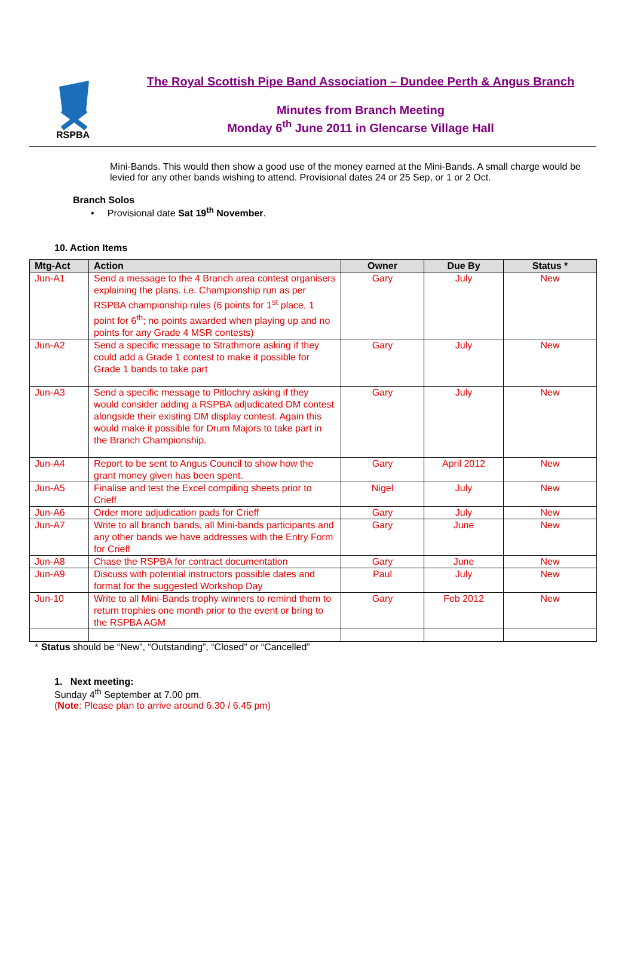RSPBA
The Royal Scottish Pipe Band Association – Dundee Perth & Angus Branch
Minutes from Branch Meeting
Monday 6<sup>th</sup> June 2011 in Glencarse Village Hall
Mini-Bands. This would then show a good use of the money earned at the Mini-Bands. A small charge would be levied for any other bands wishing to attend. Provisional dates 24 or 25 Sep, or 1 or 2 Oct.
Branch Solos
• Provisional date Sat 19<sup>th</sup> November.
10. Action Items
| Mtg-Act | Action | Owner | Due By | Status * |
| --- | --- | --- | --- | --- |
| Jun-A1 | Send a message to the 4 Branch area contest organisers explaining the plans. i.e. Championship run as per RSPBA championship rules (6 points for 1<sup>st</sup> place, 1 point for 6<sup>th</sup>; no points awarded when playing up and no points for any Grade 4 MSR contests) | Gary | July | New |
| Jun-A2 | Send a specific message to Strathmore asking if they could add a Grade 1 contest to make it possible for Grade 1 bands to take part | Gary | July | New |
| Jun-A3 | Send a specific message to Pitlochry asking if they would consider adding a RSPBA adjudicated DM contest alongside their existing DM display contest. Again this would make it possible for Drum Majors to take part in the Branch Championship. | Gary | July | New |
| Jun-A4 | Report to be sent to Angus Council to show how the grant money given has been spent. | Gary | April 2012 | New |
| Jun-A5 | Finalise and test the Excel compiling sheets prior to Crieff | Nigel | July | New |
| Jun-A6 | Order more adjudication pads for Crieff | Gary | July | New |
| Jun-A7 | Write to all branch bands, all Mini-bands participants and any other bands we have addresses with the Entry Form for Crieff | Gary | June | New |
| Jun-A8 | Chase the RSPBA for contract documentation | Gary | June | New |
| Jun-A9 | Discuss with potential instructors possible dates and format for the suggested Workshop Day | Paul | July | New |
| Jun-10 | Write to all Mini-Bands trophy winners to remind them to return trophies one month prior to the event or bring to the RSPBA AGM | Gary | Feb 2012 | New |
* Status should be “New”, “Outstanding”, “Closed” or “Cancelled”
1. Next meeting:
Sunday 4<sup>th</sup> September at 7.00 pm.
(Note: Please plan to arrive around 6.30 / 6.45 pm)